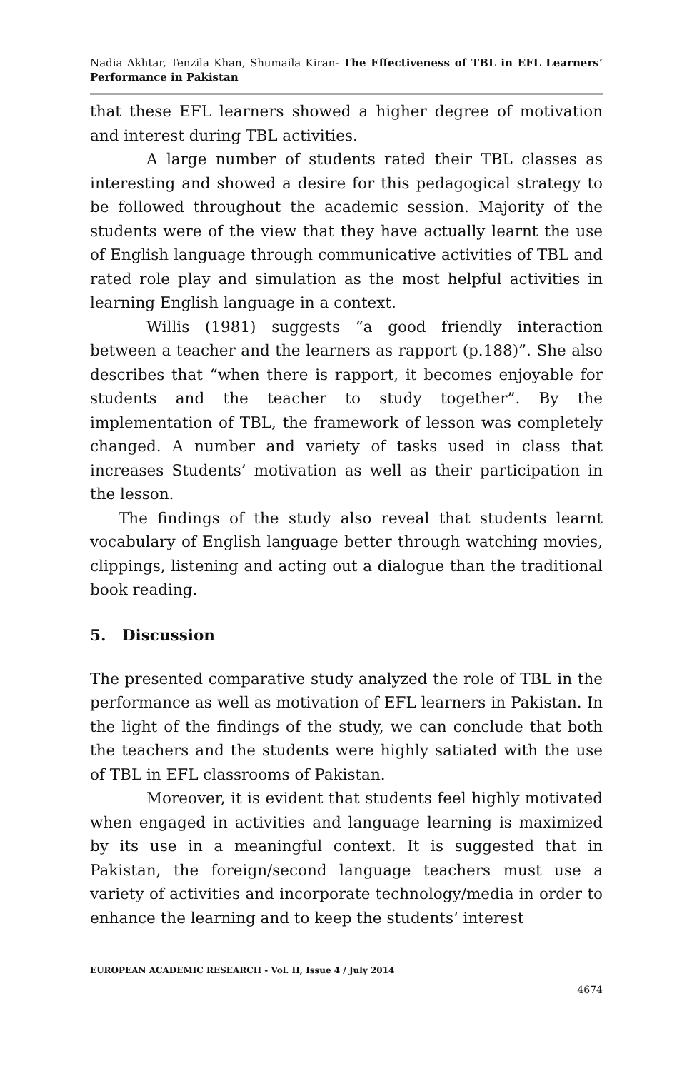Nadia Akhtar, Tenzila Khan, Shumaila Kiran- The Effectiveness of TBL in EFL Learners’ Performance in Pakistan
that these EFL learners showed a higher degree of motivation and interest during TBL activities.
A large number of students rated their TBL classes as interesting and showed a desire for this pedagogical strategy to be followed throughout the academic session. Majority of the students were of the view that they have actually learnt the use of English language through communicative activities of TBL and rated role play and simulation as the most helpful activities in learning English language in a context.
Willis (1981) suggests “a good friendly interaction between a teacher and the learners as rapport (p.188)”. She also describes that “when there is rapport, it becomes enjoyable for students and the teacher to study together”. By the implementation of TBL, the framework of lesson was completely changed. A number and variety of tasks used in class that increases Students’ motivation as well as their participation in the lesson.
The findings of the study also reveal that students learnt vocabulary of English language better through watching movies, clippings, listening and acting out a dialogue than the traditional book reading.
5. Discussion
The presented comparative study analyzed the role of TBL in the performance as well as motivation of EFL learners in Pakistan. In the light of the findings of the study, we can conclude that both the teachers and the students were highly satiated with the use of TBL in EFL classrooms of Pakistan.
Moreover, it is evident that students feel highly motivated when engaged in activities and language learning is maximized by its use in a meaningful context. It is suggested that in Pakistan, the foreign/second language teachers must use a variety of activities and incorporate technology/media in order to enhance the learning and to keep the students’ interest
EUROPEAN ACADEMIC RESEARCH - Vol. II, Issue 4 / July 2014
4674